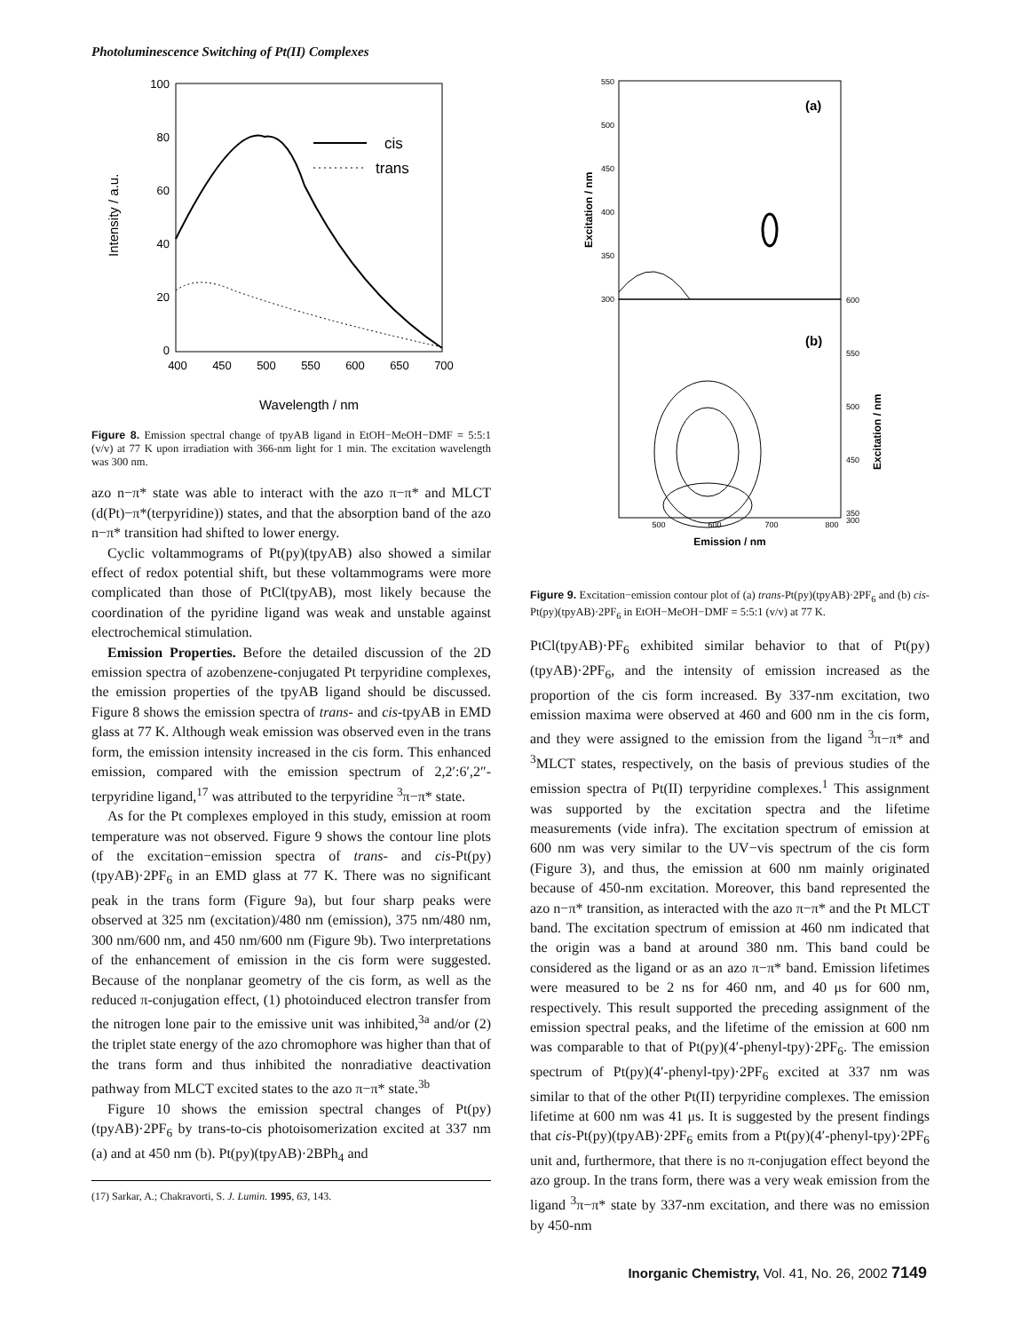Photoluminescence Switching of Pt(II) Complexes
100
80
60
40
20
0
400
450
500
550
600
650
700
Wavelength / nm
Intensity / a.u.
cis
trans
Figure 8. Emission spectral change of tpyAB ligand in EtOH−MeOH−DMF = 5:5:1 (v/v) at 77 K upon irradiation with 366-nm light for 1 min. The excitation wavelength was 300 nm.
azo n−π* state was able to interact with the azo π−π* and MLCT (d(Pt)−π*(terpyridine)) states, and that the absorption band of the azo n−π* transition had shifted to lower energy.
Cyclic voltammograms of Pt(py)(tpyAB) also showed a similar effect of redox potential shift, but these voltammograms were more complicated than those of PtCl(tpyAB), most likely because the coordination of the pyridine ligand was weak and unstable against electrochemical stimulation.
Emission Properties. Before the detailed discussion of the 2D emission spectra of azobenzene-conjugated Pt terpyridine complexes, the emission properties of the tpyAB ligand should be discussed. Figure 8 shows the emission spectra of trans- and cis-tpyAB in EMD glass at 77 K. Although weak emission was observed even in the trans form, the emission intensity increased in the cis form. This enhanced emission, compared with the emission spectrum of 2,2′:6′,2″-terpyridine ligand,<sup>17</sup> was attributed to the terpyridine <sup>3</sup>π−π* state.
As for the Pt complexes employed in this study, emission at room temperature was not observed. Figure 9 shows the contour line plots of the excitation−emission spectra of trans- and cis-Pt(py)(tpyAB)·2PF<sub>6</sub> in an EMD glass at 77 K. There was no significant peak in the trans form (Figure 9a), but four sharp peaks were observed at 325 nm (excitation)/480 nm (emission), 375 nm/480 nm, 300 nm/600 nm, and 450 nm/600 nm (Figure 9b). Two interpretations of the enhancement of emission in the cis form were suggested. Because of the nonplanar geometry of the cis form, as well as the reduced π-conjugation effect, (1) photoinduced electron transfer from the nitrogen lone pair to the emissive unit was inhibited,<sup>3a</sup> and/or (2) the triplet state energy of the azo chromophore was higher than that of the trans form and thus inhibited the nonradiative deactivation pathway from MLCT excited states to the azo π−π* state.<sup>3b</sup>
Figure 10 shows the emission spectral changes of Pt(py)(tpyAB)·2PF<sub>6</sub> by trans-to-cis photoisomerization excited at 337 nm (a) and at 450 nm (b). Pt(py)(tpyAB)·2BPh<sub>4</sub> and
(17) Sarkar, A.; Chakravorti, S. J. Lumin. 1995, 63, 143.
550
500
450
400
350
300
600
550
500
450
350
300
500
600
700
800
Emission / nm
Excitation / nm
Excitation / nm
(a)
(b)
Figure 9. Excitation−emission contour plot of (a) trans-Pt(py)(tpyAB)·2PF<sub>6</sub> and (b) cis-Pt(py)(tpyAB)·2PF<sub>6</sub> in EtOH−MeOH−DMF = 5:5:1 (v/v) at 77 K.
PtCl(tpyAB)·PF<sub>6</sub> exhibited similar behavior to that of Pt(py)(tpyAB)·2PF<sub>6</sub>, and the intensity of emission increased as the proportion of the cis form increased. By 337-nm excitation, two emission maxima were observed at 460 and 600 nm in the cis form, and they were assigned to the emission from the ligand <sup>3</sup>π−π* and <sup>3</sup>MLCT states, respectively, on the basis of previous studies of the emission spectra of Pt(II) terpyridine complexes.<sup>1</sup> This assignment was supported by the excitation spectra and the lifetime measurements (vide infra). The excitation spectrum of emission at 600 nm was very similar to the UV−vis spectrum of the cis form (Figure 3), and thus, the emission at 600 nm mainly originated because of 450-nm excitation. Moreover, this band represented the azo n−π* transition, as interacted with the azo π−π* and the Pt MLCT band. The excitation spectrum of emission at 460 nm indicated that the origin was a band at around 380 nm. This band could be considered as the ligand or as an azo π−π* band. Emission lifetimes were measured to be 2 ns for 460 nm, and 40 μs for 600 nm, respectively. This result supported the preceding assignment of the emission spectral peaks, and the lifetime of the emission at 600 nm was comparable to that of Pt(py)(4′-phenyl-tpy)·2PF<sub>6</sub>. The emission spectrum of Pt(py)(4′-phenyl-tpy)·2PF<sub>6</sub> excited at 337 nm was similar to that of the other Pt(II) terpyridine complexes. The emission lifetime at 600 nm was 41 μs. It is suggested by the present findings that cis-Pt(py)(tpyAB)·2PF<sub>6</sub> emits from a Pt(py)(4′-phenyl-tpy)·2PF<sub>6</sub> unit and, furthermore, that there is no π-conjugation effect beyond the azo group. In the trans form, there was a very weak emission from the ligand <sup>3</sup>π−π* state by 337-nm excitation, and there was no emission by 450-nm
Inorganic Chemistry, Vol. 41, No. 26, 2002 7149